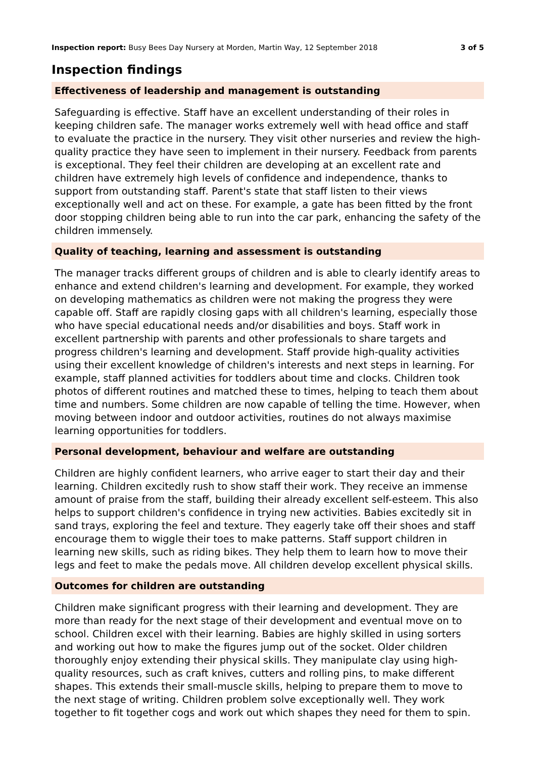Inspection report: Busy Bees Day Nursery at Morden, Martin Way, 12 September 2018 3 of 5
Inspection findings
Effectiveness of leadership and management is outstanding
Safeguarding is effective. Staff have an excellent understanding of their roles in keeping children safe. The manager works extremely well with head office and staff to evaluate the practice in the nursery. They visit other nurseries and review the high-quality practice they have seen to implement in their nursery. Feedback from parents is exceptional. They feel their children are developing at an excellent rate and children have extremely high levels of confidence and independence, thanks to support from outstanding staff. Parent's state that staff listen to their views exceptionally well and act on these. For example, a gate has been fitted by the front door stopping children being able to run into the car park, enhancing the safety of the children immensely.
Quality of teaching, learning and assessment is outstanding
The manager tracks different groups of children and is able to clearly identify areas to enhance and extend children's learning and development. For example, they worked on developing mathematics as children were not making the progress they were capable off. Staff are rapidly closing gaps with all children's learning, especially those who have special educational needs and/or disabilities and boys. Staff work in excellent partnership with parents and other professionals to share targets and progress children's learning and development. Staff provide high-quality activities using their excellent knowledge of children's interests and next steps in learning. For example, staff planned activities for toddlers about time and clocks. Children took photos of different routines and matched these to times, helping to teach them about time and numbers. Some children are now capable of telling the time. However, when moving between indoor and outdoor activities, routines do not always maximise learning opportunities for toddlers.
Personal development, behaviour and welfare are outstanding
Children are highly confident learners, who arrive eager to start their day and their learning. Children excitedly rush to show staff their work. They receive an immense amount of praise from the staff, building their already excellent self-esteem. This also helps to support children's confidence in trying new activities. Babies excitedly sit in sand trays, exploring the feel and texture. They eagerly take off their shoes and staff encourage them to wiggle their toes to make patterns. Staff support children in learning new skills, such as riding bikes. They help them to learn how to move their legs and feet to make the pedals move. All children develop excellent physical skills.
Outcomes for children are outstanding
Children make significant progress with their learning and development. They are more than ready for the next stage of their development and eventual move on to school. Children excel with their learning. Babies are highly skilled in using sorters and working out how to make the figures jump out of the socket. Older children thoroughly enjoy extending their physical skills. They manipulate clay using high-quality resources, such as craft knives, cutters and rolling pins, to make different shapes. This extends their small-muscle skills, helping to prepare them to move to the next stage of writing. Children problem solve exceptionally well. They work together to fit together cogs and work out which shapes they need for them to spin.